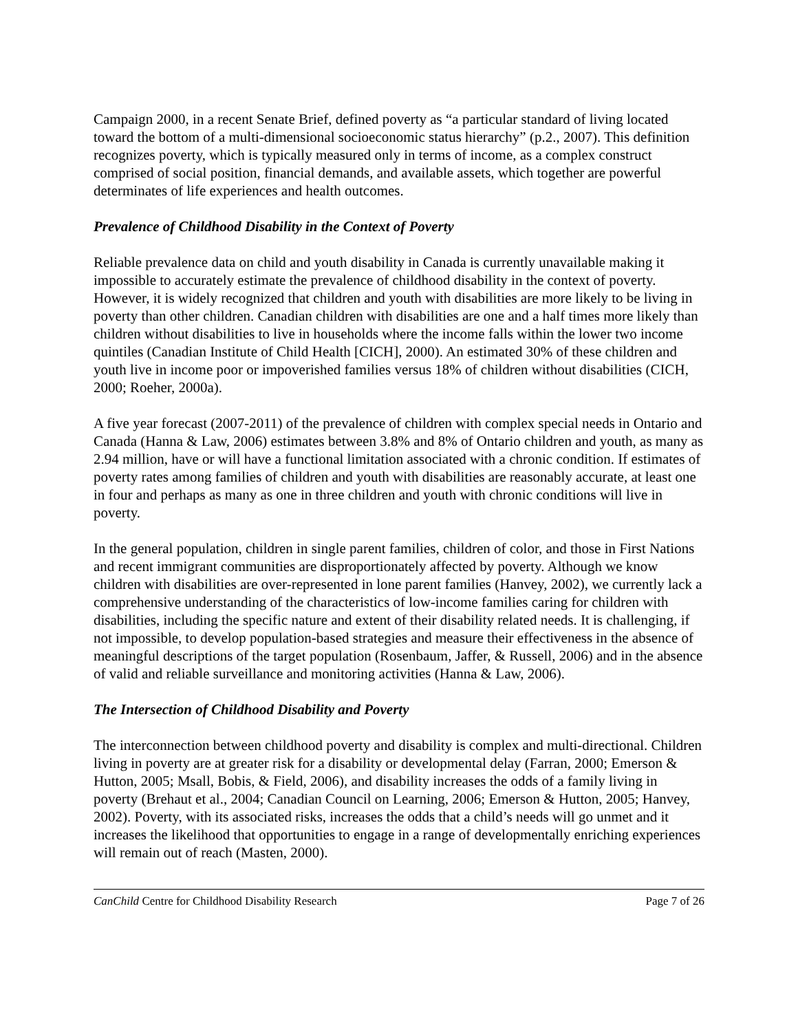Campaign 2000, in a recent Senate Brief, defined poverty as “a particular standard of living located toward the bottom of a multi-dimensional socioeconomic status hierarchy” (p.2., 2007). This definition recognizes poverty, which is typically measured only in terms of income, as a complex construct comprised of social position, financial demands, and available assets, which together are powerful determinates of life experiences and health outcomes.
Prevalence of Childhood Disability in the Context of Poverty
Reliable prevalence data on child and youth disability in Canada is currently unavailable making it impossible to accurately estimate the prevalence of childhood disability in the context of poverty. However, it is widely recognized that children and youth with disabilities are more likely to be living in poverty than other children. Canadian children with disabilities are one and a half times more likely than children without disabilities to live in households where the income falls within the lower two income quintiles (Canadian Institute of Child Health [CICH], 2000). An estimated 30% of these children and youth live in income poor or impoverished families versus 18% of children without disabilities (CICH, 2000; Roeher, 2000a).
A five year forecast (2007-2011) of the prevalence of children with complex special needs in Ontario and Canada (Hanna & Law, 2006) estimates between 3.8% and 8% of Ontario children and youth, as many as 2.94 million, have or will have a functional limitation associated with a chronic condition. If estimates of poverty rates among families of children and youth with disabilities are reasonably accurate, at least one in four and perhaps as many as one in three children and youth with chronic conditions will live in poverty.
In the general population, children in single parent families, children of color, and those in First Nations and recent immigrant communities are disproportionately affected by poverty. Although we know children with disabilities are over-represented in lone parent families (Hanvey, 2002), we currently lack a comprehensive understanding of the characteristics of low-income families caring for children with disabilities, including the specific nature and extent of their disability related needs. It is challenging, if not impossible, to develop population-based strategies and measure their effectiveness in the absence of meaningful descriptions of the target population (Rosenbaum, Jaffer, & Russell, 2006) and in the absence of valid and reliable surveillance and monitoring activities (Hanna & Law, 2006).
The Intersection of Childhood Disability and Poverty
The interconnection between childhood poverty and disability is complex and multi-directional. Children living in poverty are at greater risk for a disability or developmental delay (Farran, 2000; Emerson & Hutton, 2005; Msall, Bobis, & Field, 2006), and disability increases the odds of a family living in poverty (Brehaut et al., 2004; Canadian Council on Learning, 2006; Emerson & Hutton, 2005; Hanvey, 2002). Poverty, with its associated risks, increases the odds that a child’s needs will go unmet and it increases the likelihood that opportunities to engage in a range of developmentally enriching experiences will remain out of reach (Masten, 2000).
CanChild Centre for Childhood Disability Research Page 7 of 26